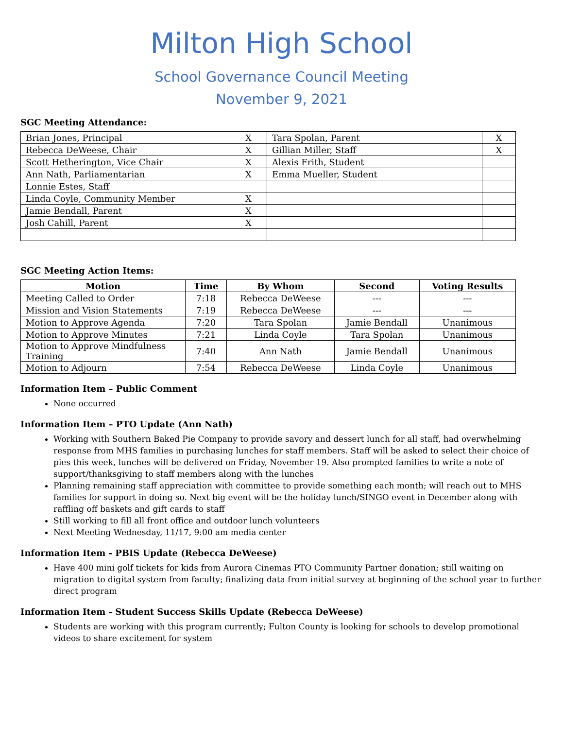Milton High School
School Governance Council Meeting
November 9, 2021
SGC Meeting Attendance:
| Brian Jones, Principal | X | Tara Spolan, Parent | X |
| Rebecca DeWeese, Chair | X | Gillian Miller, Staff | X |
| Scott Hetherington, Vice Chair | X | Alexis Frith, Student | |
| Ann Nath, Parliamentarian | X | Emma Mueller, Student | |
| Lonnie Estes, Staff | | | |
| Linda Coyle, Community Member | X | | |
| Jamie Bendall, Parent | X | | |
| Josh Cahill, Parent | X | | |
SGC Meeting Action Items:
| Motion | Time | By Whom | Second | Voting Results |
| --- | --- | --- | --- | --- |
| Meeting Called to Order | 7:18 | Rebecca DeWeese | --- | --- |
| Mission and Vision Statements | 7:19 | Rebecca DeWeese | --- | --- |
| Motion to Approve Agenda | 7:20 | Tara Spolan | Jamie Bendall | Unanimous |
| Motion to Approve Minutes | 7:21 | Linda Coyle | Tara Spolan | Unanimous |
| Motion to Approve Mindfulness Training | 7:40 | Ann Nath | Jamie Bendall | Unanimous |
| Motion to Adjourn | 7:54 | Rebecca DeWeese | Linda Coyle | Unanimous |
Information Item – Public Comment
None occurred
Information Item – PTO Update (Ann Nath)
Working with Southern Baked Pie Company to provide savory and dessert lunch for all staff, had overwhelming response from MHS families in purchasing lunches for staff members. Staff will be asked to select their choice of pies this week, lunches will be delivered on Friday, November 19. Also prompted families to write a note of support/thanksgiving to staff members along with the lunches
Planning remaining staff appreciation with committee to provide something each month; will reach out to MHS families for support in doing so. Next big event will be the holiday lunch/SINGO event in December along with raffling off baskets and gift cards to staff
Still working to fill all front office and outdoor lunch volunteers
Next Meeting Wednesday, 11/17, 9:00 am media center
Information Item - PBIS Update (Rebecca DeWeese)
Have 400 mini golf tickets for kids from Aurora Cinemas PTO Community Partner donation; still waiting on migration to digital system from faculty; finalizing data from initial survey at beginning of the school year to further direct program
Information Item - Student Success Skills Update (Rebecca DeWeese)
Students are working with this program currently; Fulton County is looking for schools to develop promotional videos to share excitement for system